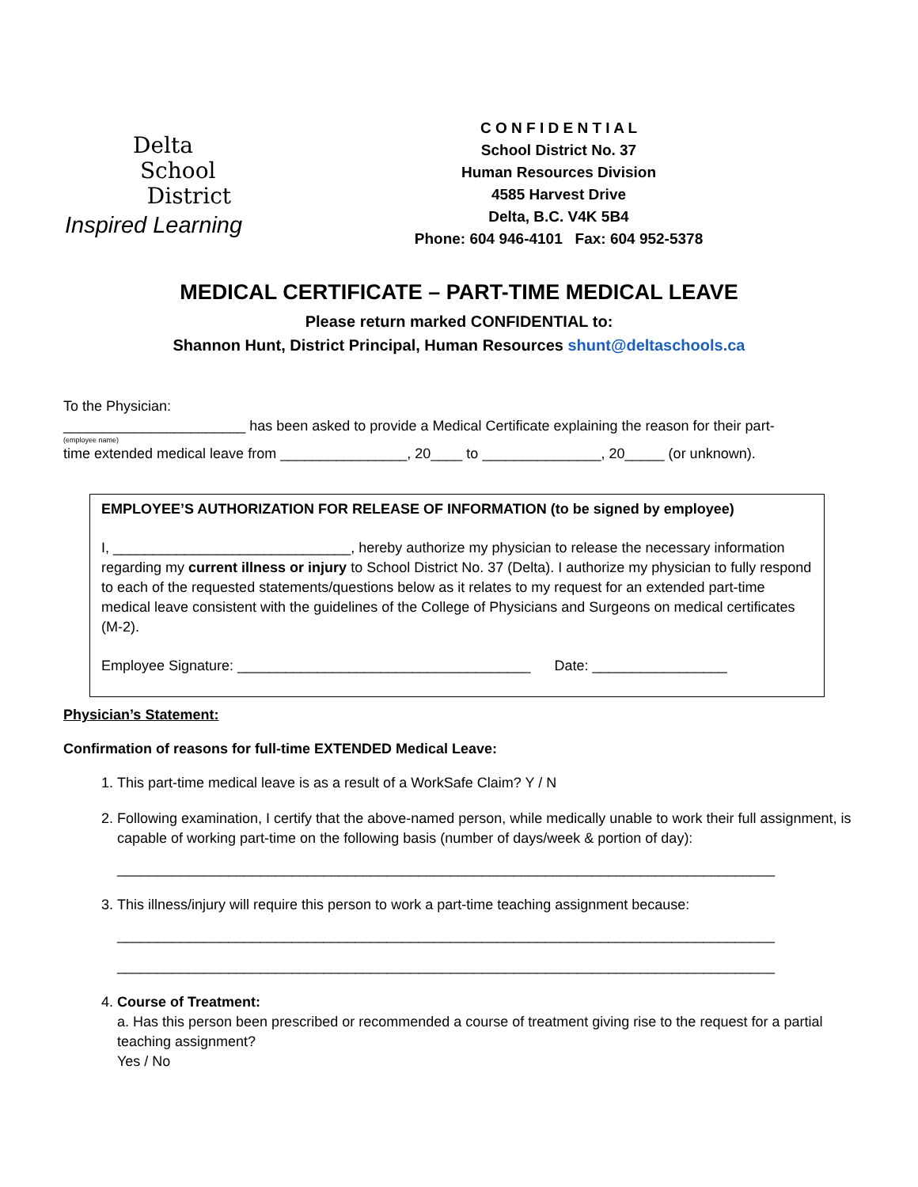Delta
School
District
Inspired Learning
C O N F I D E N T I A L
School District No. 37
Human Resources Division
4585 Harvest Drive
Delta, B.C. V4K 5B4
Phone: 604 946-4101 Fax: 604 952-5378
MEDICAL CERTIFICATE – PART-TIME MEDICAL LEAVE
Please return marked CONFIDENTIAL to:
Shannon Hunt, District Principal, Human Resources shunt@deltaschools.ca
To the Physician:
_______________________ has been asked to provide a Medical Certificate explaining the reason for their part-
(employee name)
time extended medical leave from ________________, 20____ to _______________, 20_____ (or unknown).
EMPLOYEE’S AUTHORIZATION FOR RELEASE OF INFORMATION (to be signed by employee)
I, ______________________________, hereby authorize my physician to release the necessary information regarding my current illness or injury to School District No. 37 (Delta). I authorize my physician to fully respond to each of the requested statements/questions below as it relates to my request for an extended part-time medical leave consistent with the guidelines of the College of Physicians and Surgeons on medical certificates (M-2).
Employee Signature: _____________________________________ Date: _________________
Physician’s Statement:
Confirmation of reasons for full-time EXTENDED Medical Leave:
1. This part-time medical leave is as a result of a WorkSafe Claim? Y / N
2. Following examination, I certify that the above-named person, while medically unable to work their full assignment, is capable of working part-time on the following basis (number of days/week & portion of day):
___________________________________________________________________________________
3. This illness/injury will require this person to work a part-time teaching assignment because:
___________________________________________________________________________________
___________________________________________________________________________________
4. Course of Treatment:
a. Has this person been prescribed or recommended a course of treatment giving rise to the request for a partial teaching assignment?
Yes / No